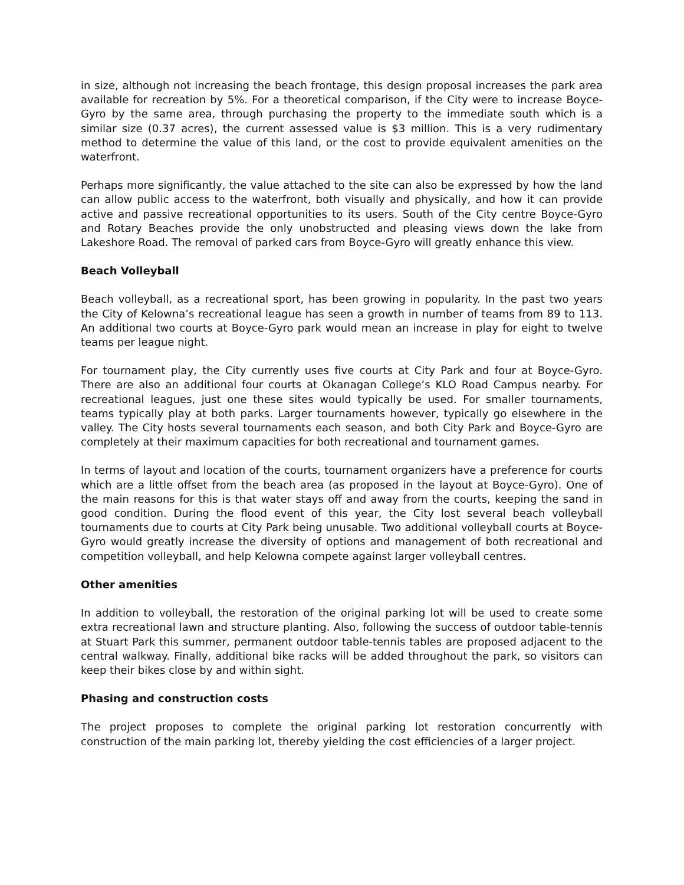in size, although not increasing the beach frontage, this design proposal increases the park area available for recreation by 5%. For a theoretical comparison, if the City were to increase Boyce-Gyro by the same area, through purchasing the property to the immediate south which is a similar size (0.37 acres), the current assessed value is $3 million. This is a very rudimentary method to determine the value of this land, or the cost to provide equivalent amenities on the waterfront.
Perhaps more significantly, the value attached to the site can also be expressed by how the land can allow public access to the waterfront, both visually and physically, and how it can provide active and passive recreational opportunities to its users. South of the City centre Boyce-Gyro and Rotary Beaches provide the only unobstructed and pleasing views down the lake from Lakeshore Road. The removal of parked cars from Boyce-Gyro will greatly enhance this view.
Beach Volleyball
Beach volleyball, as a recreational sport, has been growing in popularity. In the past two years the City of Kelowna’s recreational league has seen a growth in number of teams from 89 to 113. An additional two courts at Boyce-Gyro park would mean an increase in play for eight to twelve teams per league night.
For tournament play, the City currently uses five courts at City Park and four at Boyce-Gyro. There are also an additional four courts at Okanagan College’s KLO Road Campus nearby. For recreational leagues, just one these sites would typically be used. For smaller tournaments, teams typically play at both parks. Larger tournaments however, typically go elsewhere in the valley. The City hosts several tournaments each season, and both City Park and Boyce-Gyro are completely at their maximum capacities for both recreational and tournament games.
In terms of layout and location of the courts, tournament organizers have a preference for courts which are a little offset from the beach area (as proposed in the layout at Boyce-Gyro). One of the main reasons for this is that water stays off and away from the courts, keeping the sand in good condition. During the flood event of this year, the City lost several beach volleyball tournaments due to courts at City Park being unusable. Two additional volleyball courts at Boyce-Gyro would greatly increase the diversity of options and management of both recreational and competition volleyball, and help Kelowna compete against larger volleyball centres.
Other amenities
In addition to volleyball, the restoration of the original parking lot will be used to create some extra recreational lawn and structure planting. Also, following the success of outdoor table-tennis at Stuart Park this summer, permanent outdoor table-tennis tables are proposed adjacent to the central walkway. Finally, additional bike racks will be added throughout the park, so visitors can keep their bikes close by and within sight.
Phasing and construction costs
The project proposes to complete the original parking lot restoration concurrently with construction of the main parking lot, thereby yielding the cost efficiencies of a larger project.